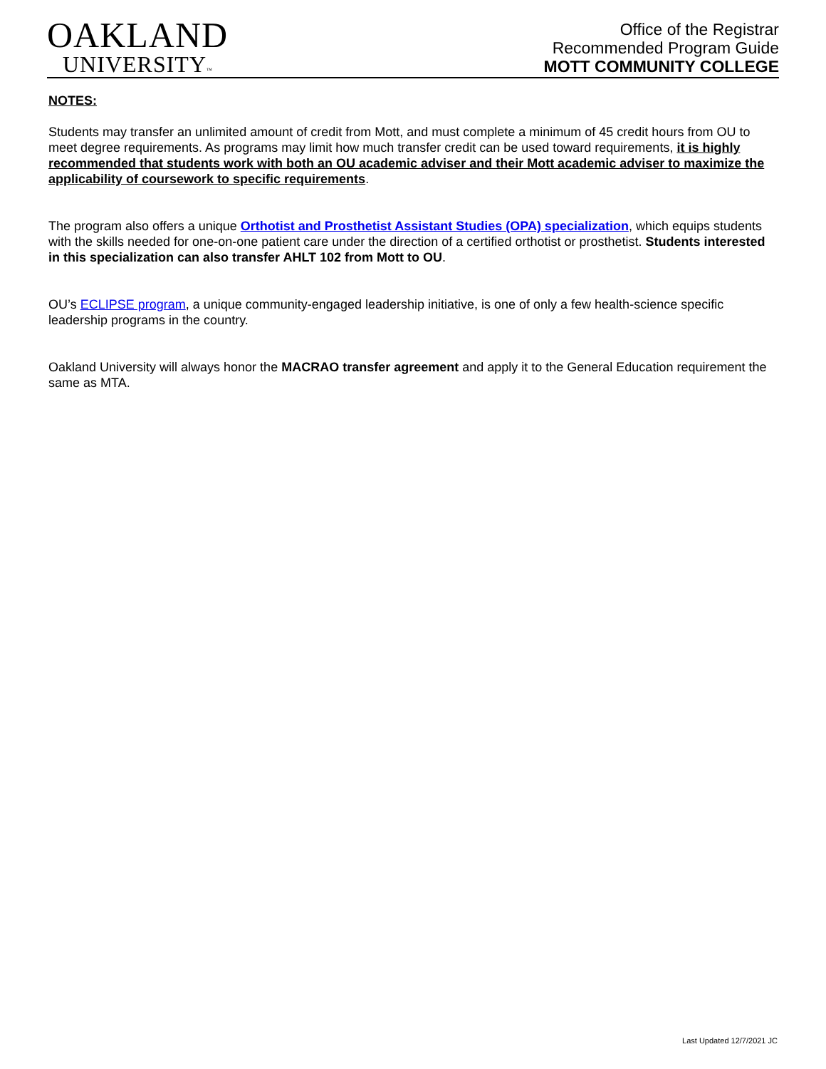OAKLAND
UNIVERSITY™
Office of the Registrar
Recommended Program Guide
MOTT COMMUNITY COLLEGE
NOTES:
Students may transfer an unlimited amount of credit from Mott, and must complete a minimum of 45 credit hours from OU to meet degree requirements. As programs may limit how much transfer credit can be used toward requirements, it is highly recommended that students work with both an OU academic adviser and their Mott academic adviser to maximize the applicability of coursework to specific requirements.
The program also offers a unique Orthotist and Prosthetist Assistant Studies (OPA) specialization, which equips students with the skills needed for one-on-one patient care under the direction of a certified orthotist or prosthetist. Students interested in this specialization can also transfer AHLT 102 from Mott to OU.
OU’s ECLIPSE program, a unique community-engaged leadership initiative, is one of only a few health-science specific leadership programs in the country.
Oakland University will always honor the MACRAO transfer agreement and apply it to the General Education requirement the same as MTA.
Last Updated 12/7/2021 JC